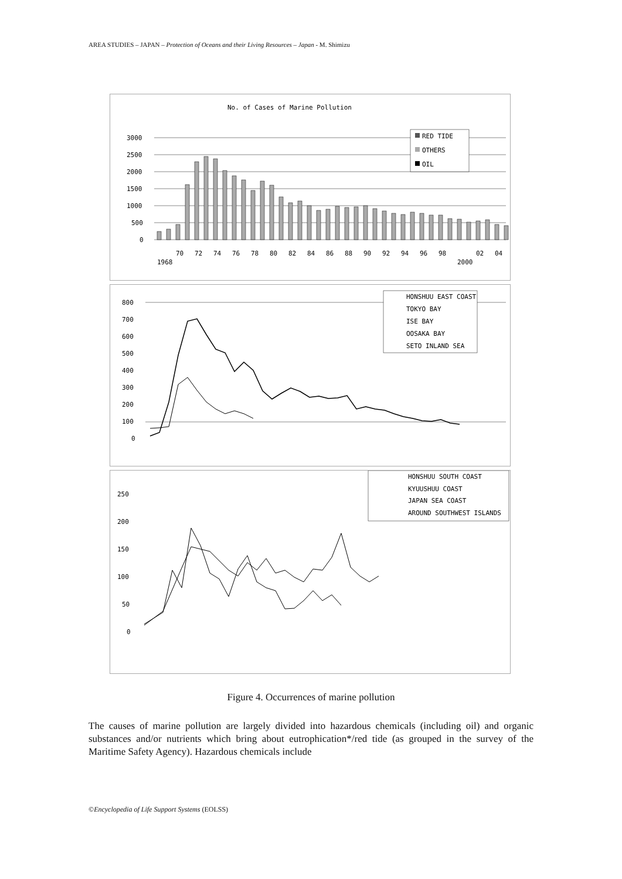AREA STUDIES – JAPAN – Protection of Oceans and their Living Resources – Japan - M. Shimizu
No. of Cases of Marine Pollution
3000
2500
2000
1500
1000
500
0
RED TIDE
OTHERS
OIL
1968
70
72
74
76
78
80
82
84
86
88
90
92
94
96
98
2000
02
04
800
700
600
500
400
300
200
100
0
HONSHUU EAST COAST
TOKYO BAY
ISE BAY
OOSAKA BAY
SETO INLAND SEA
250
200
150
100
50
0
HONSHUU SOUTH COAST
KYUUSHUU COAST
JAPAN SEA COAST
AROUND SOUTHWEST ISLANDS
Figure 4. Occurrences of marine pollution
The causes of marine pollution are largely divided into hazardous chemicals (including oil) and organic substances and/or nutrients which bring about eutrophication*/red tide (as grouped in the survey of the Maritime Safety Agency). Hazardous chemicals include
©Encyclopedia of Life Support Systems (EOLSS)